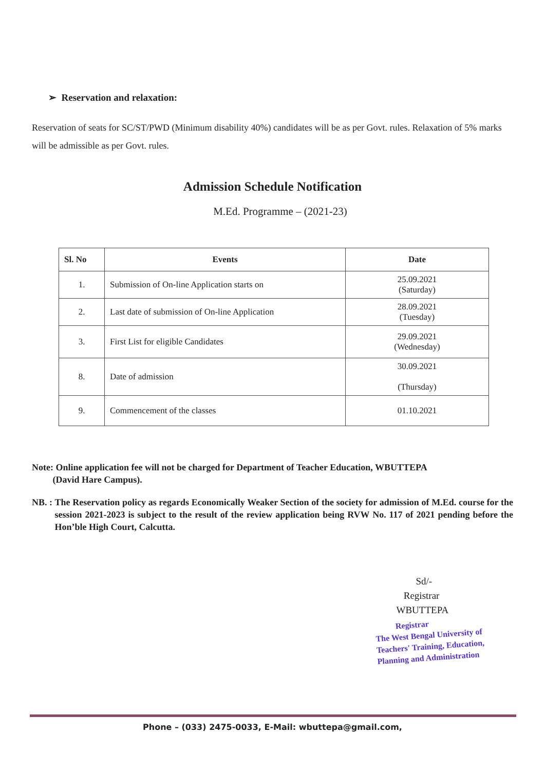➢ Reservation and relaxation:
Reservation of seats for SC/ST/PWD (Minimum disability 40%) candidates will be as per Govt. rules. Relaxation of 5% marks will be admissible as per Govt. rules.
Admission Schedule Notification
M.Ed. Programme – (2021-23)
| Sl. No | Events | Date |
| --- | --- | --- |
| 1. | Submission of On-line Application starts on | 25.09.2021 (Saturday) |
| 2. | Last date of submission of On-line Application | 28.09.2021 (Tuesday) |
| 3. | First List for eligible Candidates | 29.09.2021 (Wednesday) |
| 8. | Date of admission | 30.09.2021 (Thursday) |
| 9. | Commencement of the classes | 01.10.2021 |
Note: Online application fee will not be charged for Department of Teacher Education, WBUTTEPA
(David Hare Campus).
NB. : The Reservation policy as regards Economically Weaker Section of the society for admission of M.Ed. course for the session 2021-2023 is subject to the result of the review application being RVW No. 117 of 2021 pending before the Hon’ble High Court, Calcutta.
Sd/-
Registrar
WBUTTEPA
Registrar
The West Bengal University of
Teachers' Training, Education,
Planning and Administration
Phone – (033) 2475-0033, E-Mail: wbuttepa@gmail.com,